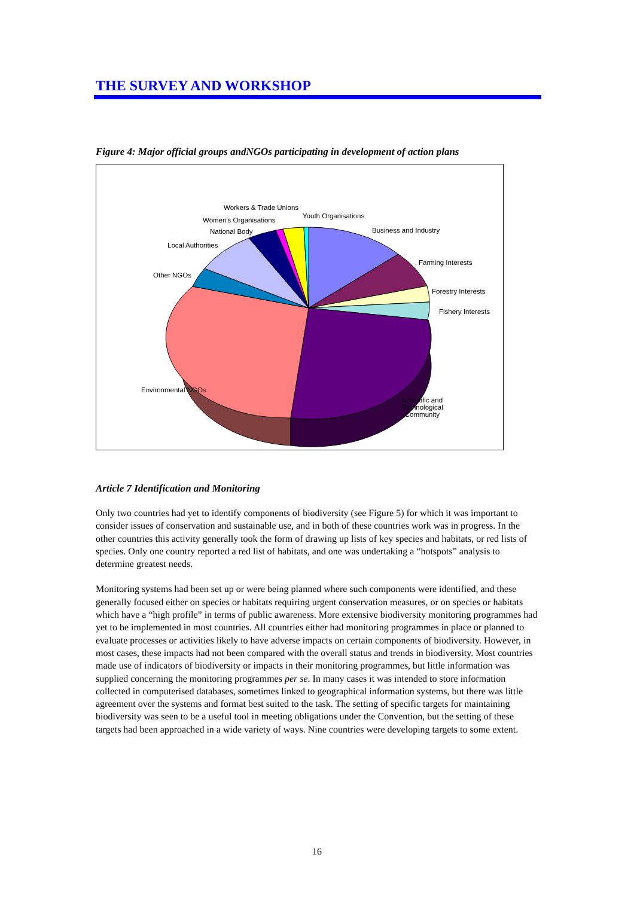THE SURVEY AND WORKSHOP
Figure 4: Major official groups andNGOs participating in development of action plans
Workers & Trade Unions
Women's Organisations
Youth Organisations
National Body Business and Industry
Local Authorities
Farming Interests
Other NGOs
Forestry Interests
Fishery Interests
Environmental NGOs
Scientific and
Technological
Community
Article 7 Identification and Monitoring
Only two countries had yet to identify components of biodiversity (see Figure 5) for which it was important to consider issues of conservation and sustainable use, and in both of these countries work was in progress. In the other countries this activity generally took the form of drawing up lists of key species and habitats, or red lists of species. Only one country reported a red list of habitats, and one was undertaking a “hotspots” analysis to determine greatest needs.
Monitoring systems had been set up or were being planned where such components were identified, and these generally focused either on species or habitats requiring urgent conservation measures, or on species or habitats which have a “high profile” in terms of public awareness. More extensive biodiversity monitoring programmes had yet to be implemented in most countries. All countries either had monitoring programmes in place or planned to evaluate processes or activities likely to have adverse impacts on certain components of biodiversity. However, in most cases, these impacts had not been compared with the overall status and trends in biodiversity. Most countries made use of indicators of biodiversity or impacts in their monitoring programmes, but little information was supplied concerning the monitoring programmes per se. In many cases it was intended to store information collected in computerised databases, sometimes linked to geographical information systems, but there was little agreement over the systems and format best suited to the task. The setting of specific targets for maintaining biodiversity was seen to be a useful tool in meeting obligations under the Convention, but the setting of these targets had been approached in a wide variety of ways. Nine countries were developing targets to some extent.
16